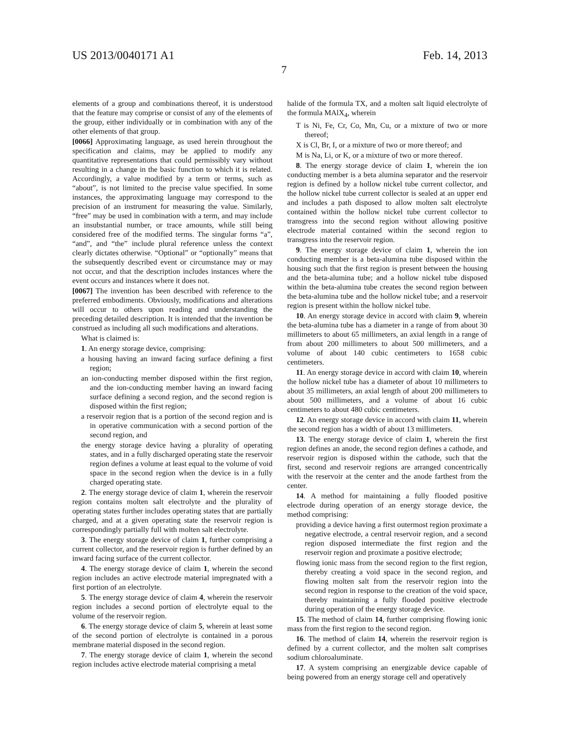US 2013/0040171 A1 Feb. 14, 2013
7
elements of a group and combinations thereof, it is understood that the feature may comprise or consist of any of the elements of the group, either individually or in combination with any of the other elements of that group.
[0066] Approximating language, as used herein throughout the specification and claims, may be applied to modify any quantitative representations that could permissibly vary without resulting in a change in the basic function to which it is related. Accordingly, a value modified by a term or terms, such as “about”, is not limited to the precise value specified. In some instances, the approximating language may correspond to the precision of an instrument for measuring the value. Similarly, “free” may be used in combination with a term, and may include an insubstantial number, or trace amounts, while still being considered free of the modified terms. The singular forms “a”, “and”, and “the” include plural reference unless the context clearly dictates otherwise. “Optional” or “optionally” means that the subsequently described event or circumstance may or may not occur, and that the description includes instances where the event occurs and instances where it does not.
[0067] The invention has been described with reference to the preferred embodiments. Obviously, modifications and alterations will occur to others upon reading and understanding the preceding detailed description. It is intended that the invention be construed as including all such modifications and alterations.
What is claimed is:
1. An energy storage device, comprising:
a housing having an inward facing surface defining a first region;
an ion-conducting member disposed within the first region, and the ion-conducting member having an inward facing surface defining a second region, and the second region is disposed within the first region;
a reservoir region that is a portion of the second region and is in operative communication with a second portion of the second region, and
the energy storage device having a plurality of operating states, and in a fully discharged operating state the reservoir region defines a volume at least equal to the volume of void space in the second region when the device is in a fully charged operating state.
2. The energy storage device of claim 1, wherein the reservoir region contains molten salt electrolyte and the plurality of operating states further includes operating states that are partially charged, and at a given operating state the reservoir region is correspondingly partially full with molten salt electrolyte.
3. The energy storage device of claim 1, further comprising a current collector, and the reservoir region is further defined by an inward facing surface of the current collector.
4. The energy storage device of claim 1, wherein the second region includes an active electrode material impregnated with a first portion of an electrolyte.
5. The energy storage device of claim 4, wherein the reservoir region includes a second portion of electrolyte equal to the volume of the reservoir region.
6. The energy storage device of claim 5, wherein at least some of the second portion of electrolyte is contained in a porous membrane material disposed in the second region.
7. The energy storage device of claim 1, wherein the second region includes active electrode material comprising a metal
halide of the formula TX, and a molten salt liquid electrolyte of the formula MAlX<sub>4</sub>, wherein
T is Ni, Fe, Cr, Co, Mn, Cu, or a mixture of two or more thereof;
X is Cl, Br, I, or a mixture of two or more thereof; and
M is Na, Li, or K, or a mixture of two or more thereof.
8. The energy storage device of claim 1, wherein the ion conducting member is a beta alumina separator and the reservoir region is defined by a hollow nickel tube current collector, and the hollow nickel tube current collector is sealed at an upper end and includes a path disposed to allow molten salt electrolyte contained within the hollow nickel tube current collector to transgress into the second region without allowing positive electrode material contained within the second region to transgress into the reservoir region.
9. The energy storage device of claim 1, wherein the ion conducting member is a beta-alumina tube disposed within the housing such that the first region is present between the housing and the beta-alumina tube; and a hollow nickel tube disposed within the beta-alumina tube creates the second region between the beta-alumina tube and the hollow nickel tube; and a reservoir region is present within the hollow nickel tube.
10. An energy storage device in accord with claim 9, wherein the beta-alumina tube has a diameter in a range of from about 30 millimeters to about 65 millimeters, an axial length in a range of from about 200 millimeters to about 500 millimeters, and a volume of about 140 cubic centimeters to 1658 cubic centimeters.
11. An energy storage device in accord with claim 10, wherein the hollow nickel tube has a diameter of about 10 millimeters to about 35 millimeters, an axial length of about 200 millimeters to about 500 millimeters, and a volume of about 16 cubic centimeters to about 480 cubic centimeters.
12. An energy storage device in accord with claim 11, wherein the second region has a width of about 13 millimeters.
13. The energy storage device of claim 1, wherein the first region defines an anode, the second region defines a cathode, and reservoir region is disposed within the cathode, such that the first, second and reservoir regions are arranged concentrically with the reservoir at the center and the anode farthest from the center.
14. A method for maintaining a fully flooded positive electrode during operation of an energy storage device, the method comprising:
providing a device having a first outermost region proximate a negative electrode, a central reservoir region, and a second region disposed intermediate the first region and the reservoir region and proximate a positive electrode;
flowing ionic mass from the second region to the first region, thereby creating a void space in the second region, and flowing molten salt from the reservoir region into the second region in response to the creation of the void space, thereby maintaining a fully flooded positive electrode during operation of the energy storage device.
15. The method of claim 14, further comprising flowing ionic mass from the first region to the second region.
16. The method of claim 14, wherein the reservoir region is defined by a current collector, and the molten salt comprises sodium chloroaluminate.
17. A system comprising an energizable device capable of being powered from an energy storage cell and operatively